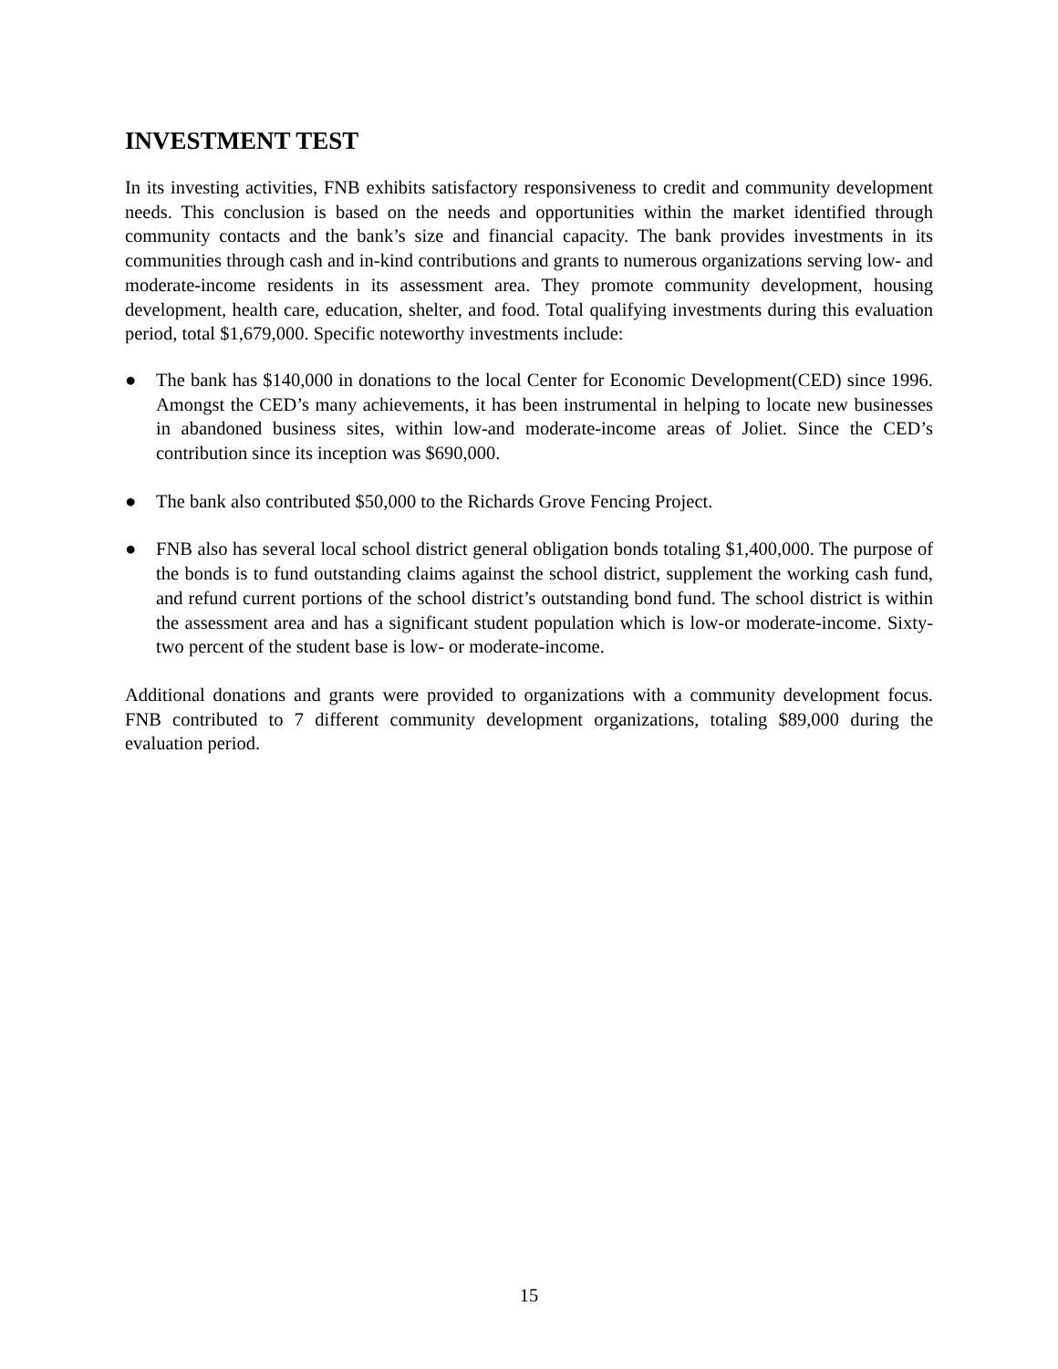INVESTMENT TEST
In its investing activities, FNB exhibits satisfactory responsiveness to credit and community development needs. This conclusion is based on the needs and opportunities within the market identified through community contacts and the bank’s size and financial capacity. The bank provides investments in its communities through cash and in-kind contributions and grants to numerous organizations serving low- and moderate-income residents in its assessment area. They promote community development, housing development, health care, education, shelter, and food. Total qualifying investments during this evaluation period, total $1,679,000. Specific noteworthy investments include:
● The bank has $140,000 in donations to the local Center for Economic Development(CED) since 1996. Amongst the CED’s many achievements, it has been instrumental in helping to locate new businesses in abandoned business sites, within low-and moderate-income areas of Joliet. Since the CED’s contribution since its inception was $690,000.
● The bank also contributed $50,000 to the Richards Grove Fencing Project.
● FNB also has several local school district general obligation bonds totaling $1,400,000. The purpose of the bonds is to fund outstanding claims against the school district, supplement the working cash fund, and refund current portions of the school district’s outstanding bond fund. The school district is within the assessment area and has a significant student population which is low-or moderate-income. Sixty-two percent of the student base is low- or moderate-income.
Additional donations and grants were provided to organizations with a community development focus. FNB contributed to 7 different community development organizations, totaling $89,000 during the evaluation period.
15